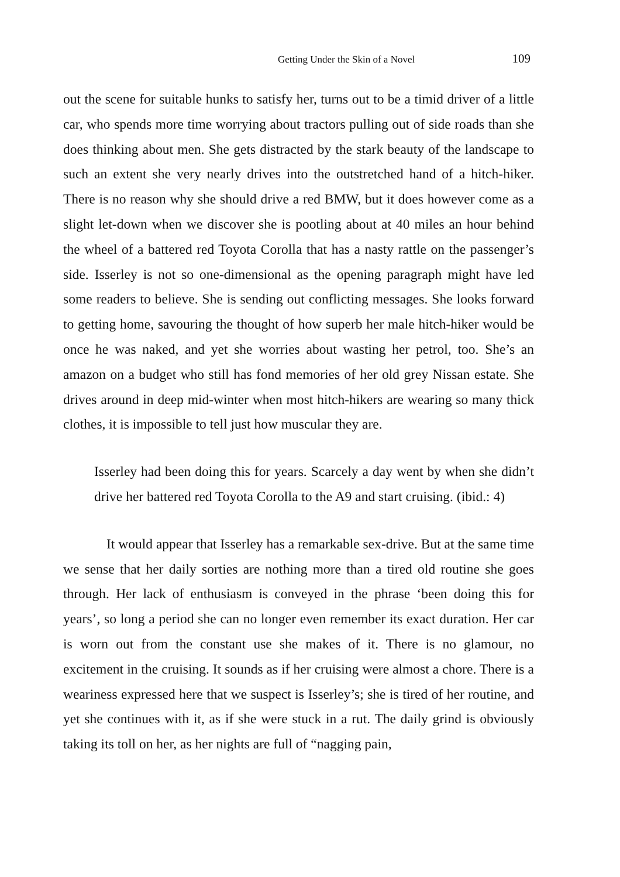Getting Under the Skin of a Novel 109
out the scene for suitable hunks to satisfy her, turns out to be a timid driver of a little car, who spends more time worrying about tractors pulling out of side roads than she does thinking about men. She gets distracted by the stark beauty of the landscape to such an extent she very nearly drives into the outstretched hand of a hitch-hiker. There is no reason why she should drive a red BMW, but it does however come as a slight let-down when we discover she is pootling about at 40 miles an hour behind the wheel of a battered red Toyota Corolla that has a nasty rattle on the passenger’s side. Isserley is not so one-dimensional as the opening paragraph might have led some readers to believe. She is sending out conflicting messages. She looks forward to getting home, savouring the thought of how superb her male hitch-hiker would be once he was naked, and yet she worries about wasting her petrol, too. She’s an amazon on a budget who still has fond memories of her old grey Nissan estate. She drives around in deep mid-winter when most hitch-hikers are wearing so many thick clothes, it is impossible to tell just how muscular they are.
Isserley had been doing this for years. Scarcely a day went by when she didn’t drive her battered red Toyota Corolla to the A9 and start cruising. (ibid.: 4)
It would appear that Isserley has a remarkable sex-drive. But at the same time we sense that her daily sorties are nothing more than a tired old routine she goes through. Her lack of enthusiasm is conveyed in the phrase ‘been doing this for years’, so long a period she can no longer even remember its exact duration. Her car is worn out from the constant use she makes of it. There is no glamour, no excitement in the cruising. It sounds as if her cruising were almost a chore. There is a weariness expressed here that we suspect is Isserley’s; she is tired of her routine, and yet she continues with it, as if she were stuck in a rut. The daily grind is obviously taking its toll on her, as her nights are full of “nagging pain,